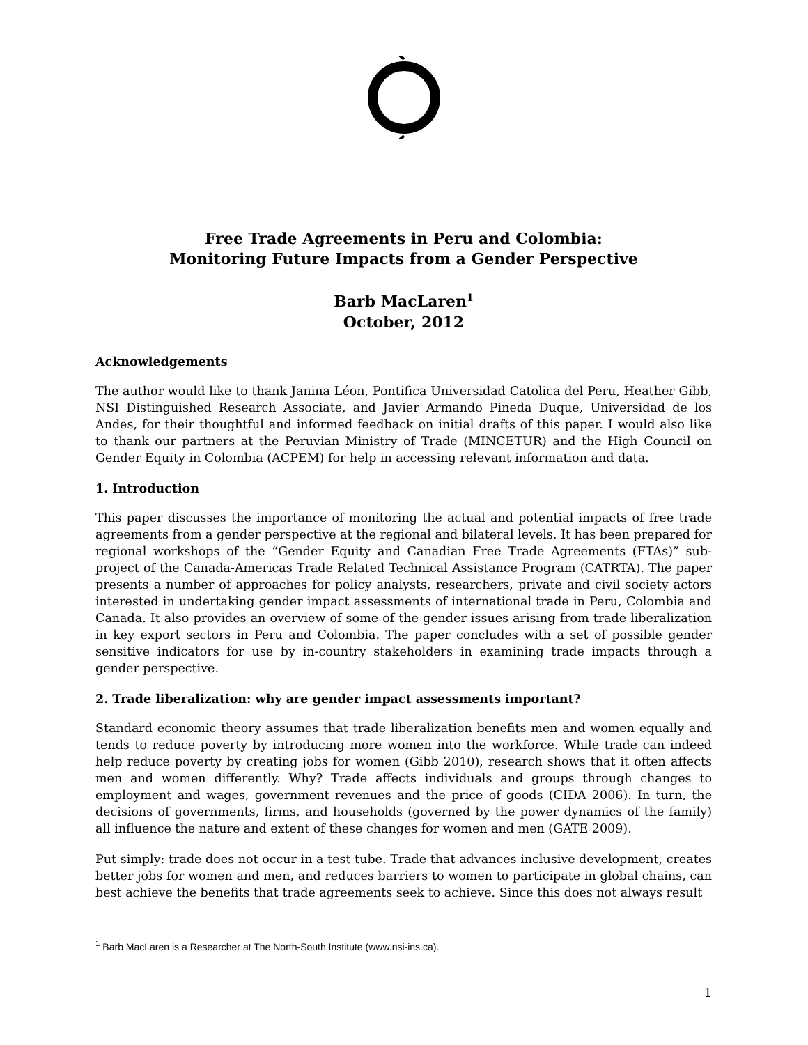Free Trade Agreements in Peru and Colombia:
Monitoring Future Impacts from a Gender Perspective
Barb MacLaren<sup>1</sup>
October, 2012
Acknowledgements
The author would like to thank Janina Léon, Pontifica Universidad Catolica del Peru, Heather Gibb, NSI Distinguished Research Associate, and Javier Armando Pineda Duque, Universidad de los Andes, for their thoughtful and informed feedback on initial drafts of this paper. I would also like to thank our partners at the Peruvian Ministry of Trade (MINCETUR) and the High Council on Gender Equity in Colombia (ACPEM) for help in accessing relevant information and data.
1. Introduction
This paper discusses the importance of monitoring the actual and potential impacts of free trade agreements from a gender perspective at the regional and bilateral levels. It has been prepared for regional workshops of the “Gender Equity and Canadian Free Trade Agreements (FTAs)” sub-project of the Canada-Americas Trade Related Technical Assistance Program (CATRTA). The paper presents a number of approaches for policy analysts, researchers, private and civil society actors interested in undertaking gender impact assessments of international trade in Peru, Colombia and Canada. It also provides an overview of some of the gender issues arising from trade liberalization in key export sectors in Peru and Colombia. The paper concludes with a set of possible gender sensitive indicators for use by in-country stakeholders in examining trade impacts through a gender perspective.
2. Trade liberalization: why are gender impact assessments important?
Standard economic theory assumes that trade liberalization benefits men and women equally and tends to reduce poverty by introducing more women into the workforce. While trade can indeed help reduce poverty by creating jobs for women (Gibb 2010), research shows that it often affects men and women differently. Why? Trade affects individuals and groups through changes to employment and wages, government revenues and the price of goods (CIDA 2006). In turn, the decisions of governments, firms, and households (governed by the power dynamics of the family) all influence the nature and extent of these changes for women and men (GATE 2009).
Put simply: trade does not occur in a test tube. Trade that advances inclusive development, creates better jobs for women and men, and reduces barriers to women to participate in global chains, can best achieve the benefits that trade agreements seek to achieve. Since this does not always result
<sup>1</sup> Barb MacLaren is a Researcher at The North-South Institute (www.nsi-ins.ca).
1